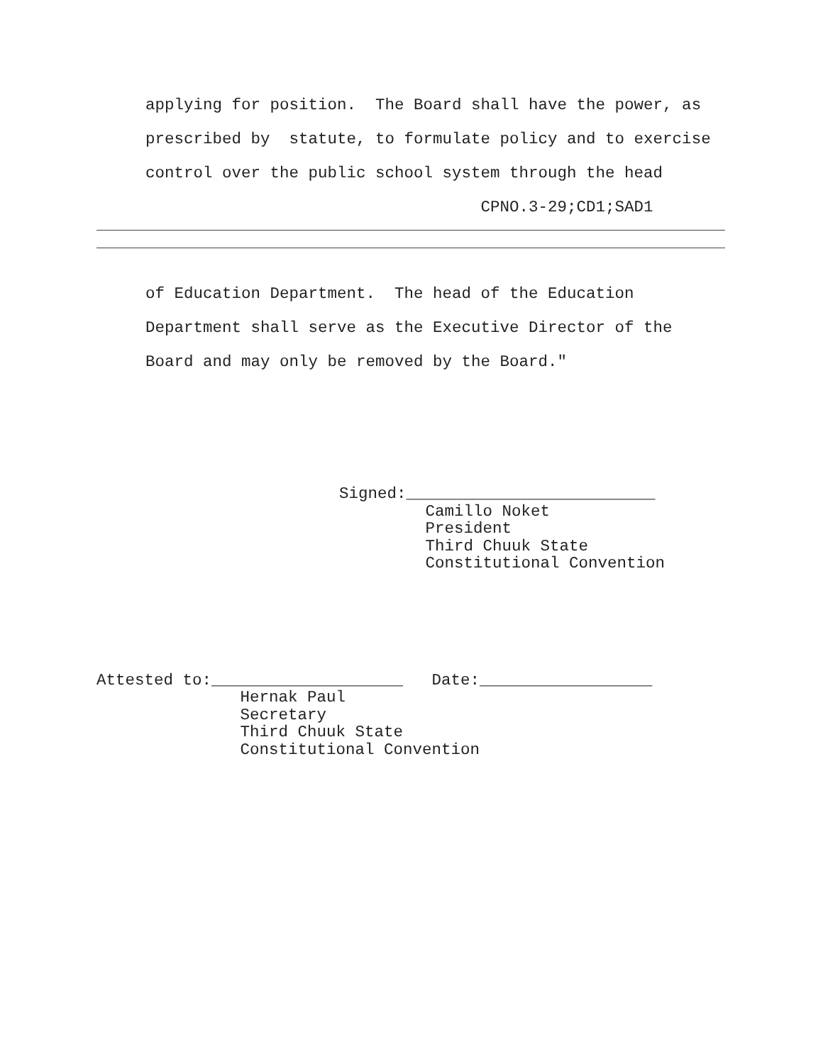applying for position. The Board shall have the power, as prescribed by statute, to formulate policy and to exercise control over the public school system through the head CPNO.3-29;CD1;SAD1
of Education Department. The head of the Education Department shall serve as the Executive Director of the Board and may only be removed by the Board."
Signed:__________________________ Camillo Noket President Third Chuuk State Constitutional Convention
Attested to:____________________ Date:__________________ Hernak Paul Secretary Third Chuuk State Constitutional Convention